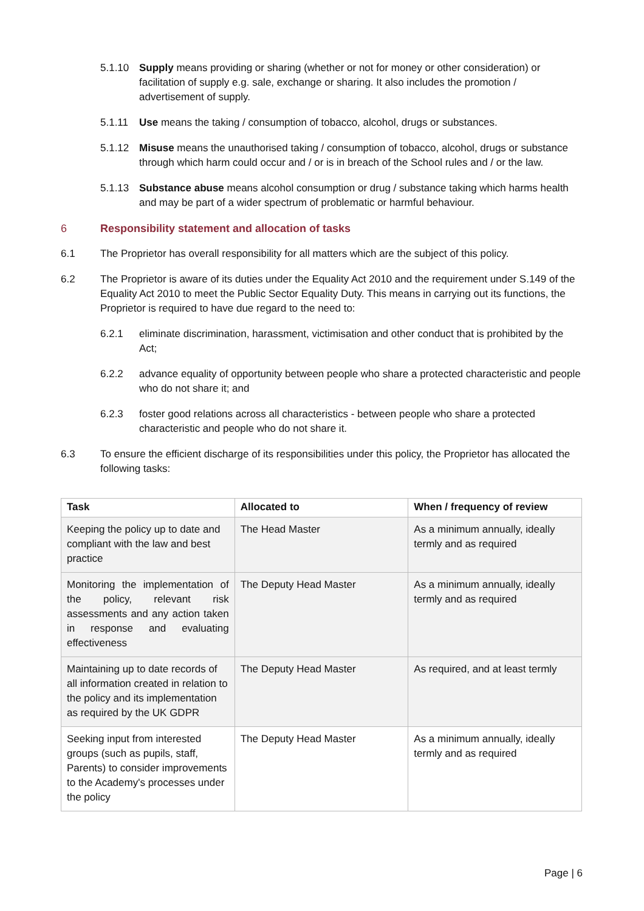5.1.10 Supply means providing or sharing (whether or not for money or other consideration) or facilitation of supply e.g. sale, exchange or sharing. It also includes the promotion / advertisement of supply.
5.1.11 Use means the taking / consumption of tobacco, alcohol, drugs or substances.
5.1.12 Misuse means the unauthorised taking / consumption of tobacco, alcohol, drugs or substance through which harm could occur and / or is in breach of the School rules and / or the law.
5.1.13 Substance abuse means alcohol consumption or drug / substance taking which harms health and may be part of a wider spectrum of problematic or harmful behaviour.
6 Responsibility statement and allocation of tasks
6.1 The Proprietor has overall responsibility for all matters which are the subject of this policy.
6.2 The Proprietor is aware of its duties under the Equality Act 2010 and the requirement under S.149 of the Equality Act 2010 to meet the Public Sector Equality Duty. This means in carrying out its functions, the Proprietor is required to have due regard to the need to:
6.2.1 eliminate discrimination, harassment, victimisation and other conduct that is prohibited by the Act;
6.2.2 advance equality of opportunity between people who share a protected characteristic and people who do not share it; and
6.2.3 foster good relations across all characteristics - between people who share a protected characteristic and people who do not share it.
6.3 To ensure the efficient discharge of its responsibilities under this policy, the Proprietor has allocated the following tasks:
| Task | Allocated to | When / frequency of review |
| --- | --- | --- |
| Keeping the policy up to date and compliant with the law and best practice | The Head Master | As a minimum annually, ideally termly and as required |
| Monitoring the implementation of the policy, relevant risk assessments and any action taken in response and evaluating effectiveness | The Deputy Head Master | As a minimum annually, ideally termly and as required |
| Maintaining up to date records of all information created in relation to the policy and its implementation as required by the UK GDPR | The Deputy Head Master | As required, and at least termly |
| Seeking input from interested groups (such as pupils, staff, Parents) to consider improvements to the Academy's processes under the policy | The Deputy Head Master | As a minimum annually, ideally termly and as required |
Page | 6